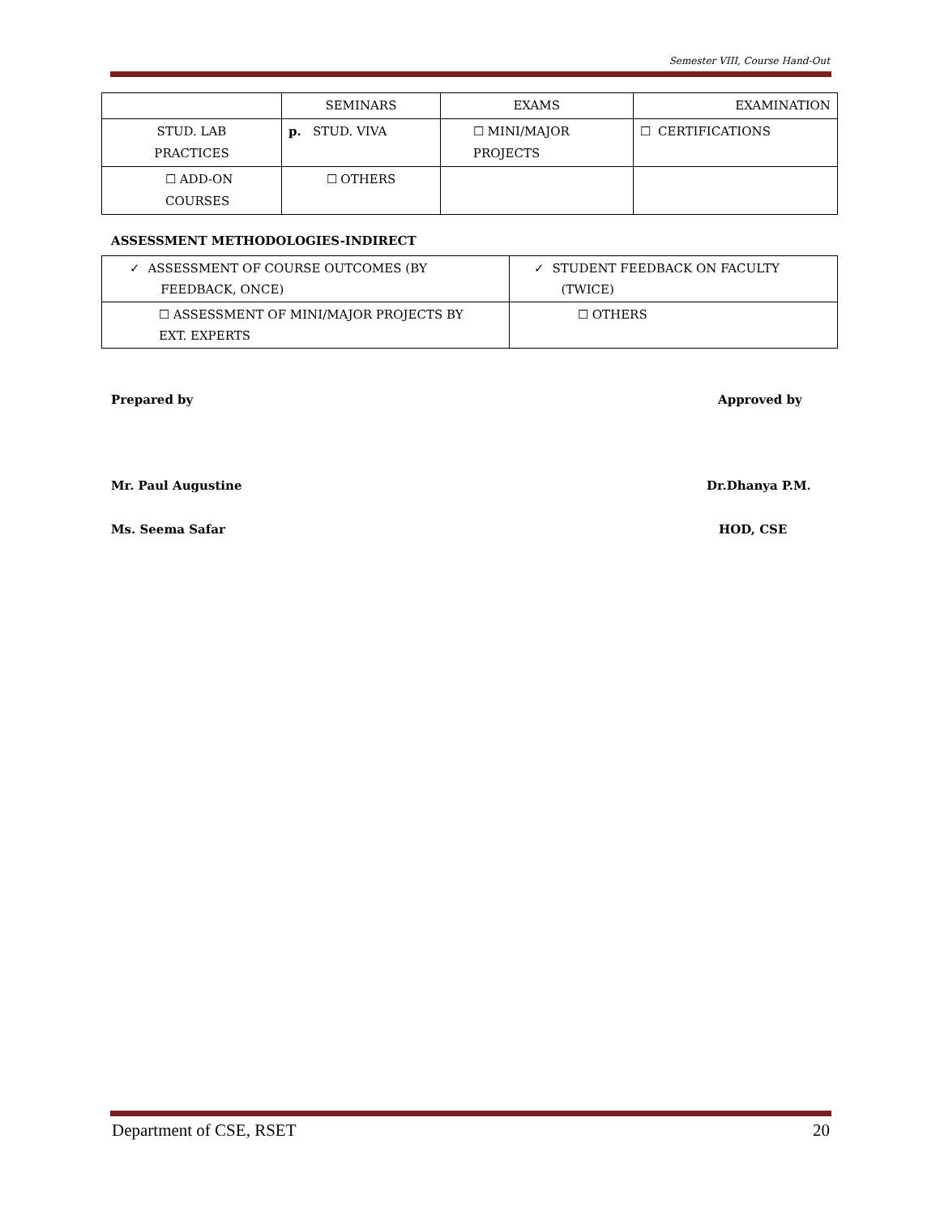Semester VIII, Course Hand-Out
| | SEMINARS | EXAMS | EXAMINATION |
| STUD. LAB PRACTICES | p. STUD. VIVA | ☐ MINI/MAJOR PROJECTS | ☐ CERTIFICATIONS |
| ☐ ADD-ON COURSES | ☐ OTHERS | | |
ASSESSMENT METHODOLOGIES-INDIRECT
| ✓ ASSESSMENT OF COURSE OUTCOMES (BY FEEDBACK, ONCE) | ✓ STUDENT FEEDBACK ON FACULTY (TWICE) |
| ☐ ASSESSMENT OF MINI/MAJOR PROJECTS BY EXT. EXPERTS | ☐ OTHERS |
Prepared by Approved by
Mr. Paul Augustine Dr.Dhanya P.M.
Ms. Seema Safar HOD, CSE
Department of CSE, RSET 20